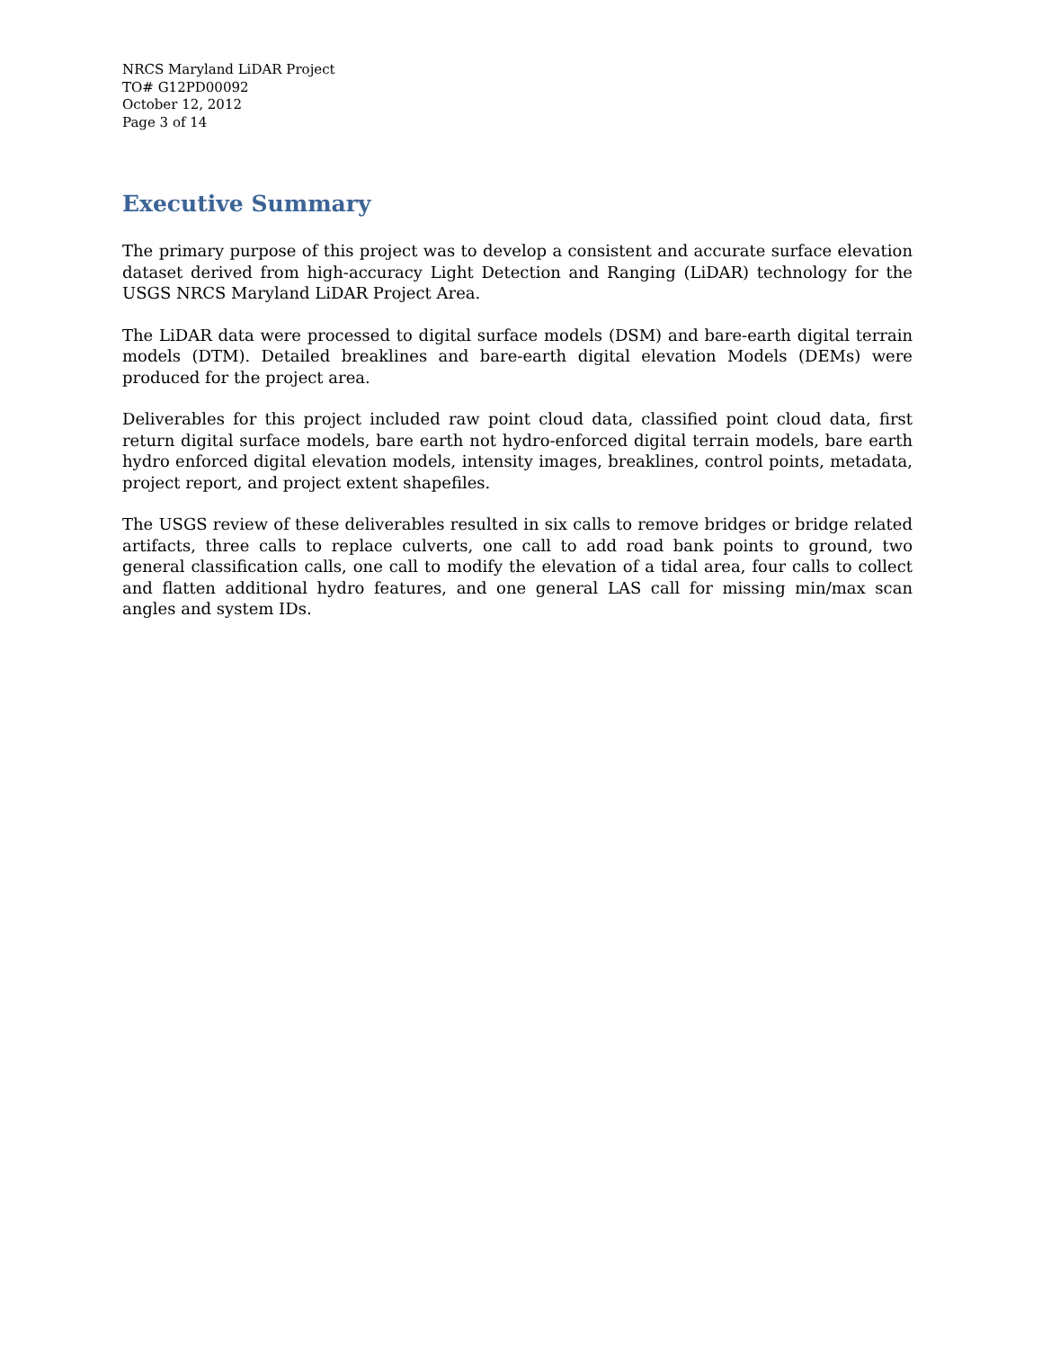NRCS Maryland LiDAR Project
TO# G12PD00092
October 12, 2012
Page 3 of 14
Executive Summary
The primary purpose of this project was to develop a consistent and accurate surface elevation dataset derived from high-accuracy Light Detection and Ranging (LiDAR) technology for the USGS NRCS Maryland LiDAR Project Area.
The LiDAR data were processed to digital surface models (DSM) and bare-earth digital terrain models (DTM). Detailed breaklines and bare-earth digital elevation Models (DEMs) were produced for the project area.
Deliverables for this project included raw point cloud data, classified point cloud data, first return digital surface models, bare earth not hydro-enforced digital terrain models, bare earth hydro enforced digital elevation models, intensity images, breaklines, control points, metadata, project report, and project extent shapefiles.
The USGS review of these deliverables resulted in six calls to remove bridges or bridge related artifacts, three calls to replace culverts, one call to add road bank points to ground, two general classification calls, one call to modify the elevation of a tidal area, four calls to collect and flatten additional hydro features, and one general LAS call for missing min/max scan angles and system IDs.